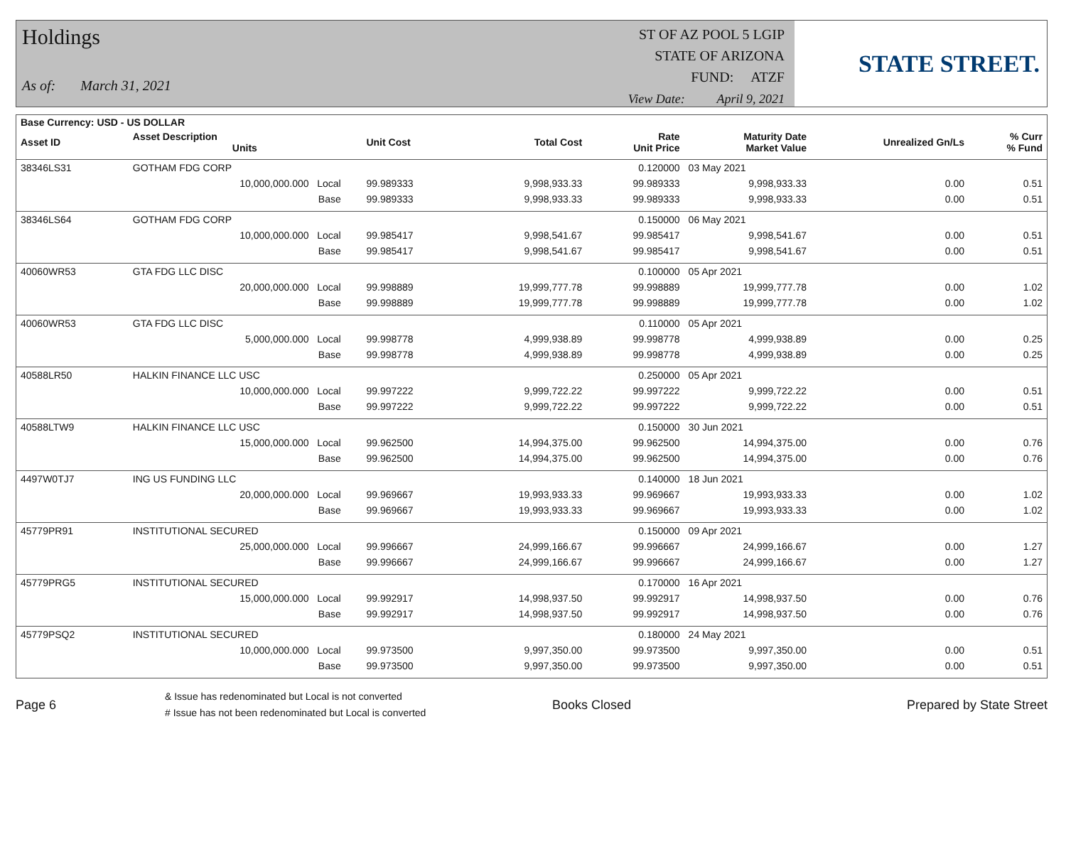Holdings
As of: March 31, 2021
ST OF AZ POOL 5 LGIP
STATE OF ARIZONA
FUND: ATZF
View Date: April 9, 2021
STATE STREET.
| Base Currency: USD - US DOLLAR | | | | | | | | |
| --- | --- | --- | --- | --- | --- | --- | --- | --- |
| Asset ID | Asset Description Units | | Unit Cost | Total Cost | Rate Unit Price | Maturity Date Market Value | Unrealized Gn/Ls | % Curr % Fund |
| 38346LS31 | GOTHAM FDG CORP | | | | 0.120000 | 03 May 2021 | | |
| | 10,000,000.000 Local | | 99.989333 | 9,998,933.33 | 99.989333 | 9,998,933.33 | 0.00 | 0.51 |
| | Base | | 99.989333 | 9,998,933.33 | 99.989333 | 9,998,933.33 | 0.00 | 0.51 |
| 38346LS64 | GOTHAM FDG CORP | | | | 0.150000 | 06 May 2021 | | |
| | 10,000,000.000 Local | | 99.985417 | 9,998,541.67 | 99.985417 | 9,998,541.67 | 0.00 | 0.51 |
| | Base | | 99.985417 | 9,998,541.67 | 99.985417 | 9,998,541.67 | 0.00 | 0.51 |
| 40060WR53 | GTA FDG LLC DISC | | | | 0.100000 | 05 Apr 2021 | | |
| | 20,000,000.000 Local | | 99.998889 | 19,999,777.78 | 99.998889 | 19,999,777.78 | 0.00 | 1.02 |
| | Base | | 99.998889 | 19,999,777.78 | 99.998889 | 19,999,777.78 | 0.00 | 1.02 |
| 40060WR53 | GTA FDG LLC DISC | | | | 0.110000 | 05 Apr 2021 | | |
| | 5,000,000.000 Local | | 99.998778 | 4,999,938.89 | 99.998778 | 4,999,938.89 | 0.00 | 0.25 |
| | Base | | 99.998778 | 4,999,938.89 | 99.998778 | 4,999,938.89 | 0.00 | 0.25 |
| 40588LR50 | HALKIN FINANCE LLC USC | | | | 0.250000 | 05 Apr 2021 | | |
| | 10,000,000.000 Local | | 99.997222 | 9,999,722.22 | 99.997222 | 9,999,722.22 | 0.00 | 0.51 |
| | Base | | 99.997222 | 9,999,722.22 | 99.997222 | 9,999,722.22 | 0.00 | 0.51 |
| 40588LTW9 | HALKIN FINANCE LLC USC | | | | 0.150000 | 30 Jun 2021 | | |
| | 15,000,000.000 Local | | 99.962500 | 14,994,375.00 | 99.962500 | 14,994,375.00 | 0.00 | 0.76 |
| | Base | | 99.962500 | 14,994,375.00 | 99.962500 | 14,994,375.00 | 0.00 | 0.76 |
| 4497W0TJ7 | ING US FUNDING LLC | | | | 0.140000 | 18 Jun 2021 | | |
| | 20,000,000.000 Local | | 99.969667 | 19,993,933.33 | 99.969667 | 19,993,933.33 | 0.00 | 1.02 |
| | Base | | 99.969667 | 19,993,933.33 | 99.969667 | 19,993,933.33 | 0.00 | 1.02 |
| 45779PR91 | INSTITUTIONAL SECURED | | | | 0.150000 | 09 Apr 2021 | | |
| | 25,000,000.000 Local | | 99.996667 | 24,999,166.67 | 99.996667 | 24,999,166.67 | 0.00 | 1.27 |
| | Base | | 99.996667 | 24,999,166.67 | 99.996667 | 24,999,166.67 | 0.00 | 1.27 |
| 45779PRG5 | INSTITUTIONAL SECURED | | | | 0.170000 | 16 Apr 2021 | | |
| | 15,000,000.000 Local | | 99.992917 | 14,998,937.50 | 99.992917 | 14,998,937.50 | 0.00 | 0.76 |
| | Base | | 99.992917 | 14,998,937.50 | 99.992917 | 14,998,937.50 | 0.00 | 0.76 |
| 45779PSQ2 | INSTITUTIONAL SECURED | | | | 0.180000 | 24 May 2021 | | |
| | 10,000,000.000 Local | | 99.973500 | 9,997,350.00 | 99.973500 | 9,997,350.00 | 0.00 | 0.51 |
| | Base | | 99.973500 | 9,997,350.00 | 99.973500 | 9,997,350.00 | 0.00 | 0.51 |
Page 6
& Issue has redenominated but Local is not converted
# Issue has not been redenominated but Local is converted
Books Closed Prepared by State Street